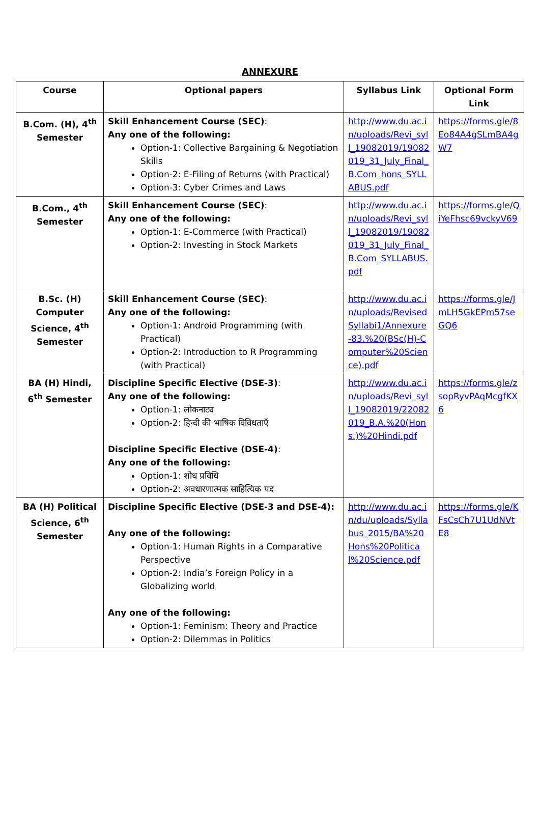ANNEXURE
| Course | Optional papers | Syllabus Link | Optional Form Link |
| --- | --- | --- | --- |
| B.Com. (H), 4<sup>th</sup> Semester | Skill Enhancement Course (SEC) : Any one of the following: Option-1: Collective Bargaining & Negotiation Skills Option-2: E-Filing of Returns (with Practical) Option-3: Cyber Crimes and Laws | http://www.du.ac.in/uploads/Revi_syll_19082019/19082019_31_July_Final_B.Com_hons_SYLLABUS.pdf | https://forms.gle/8Eo84A4gSLmBA4gW7 |
| B.Com., 4<sup>th</sup> Semester | Skill Enhancement Course (SEC) : Any one of the following: Option-1: E-Commerce (with Practical) Option-2: Investing in Stock Markets | http://www.du.ac.in/uploads/Revi_syll_19082019/19082019_31_July_Final_B.Com_SYLLABUS.pdf | https://forms.gle/QiYeFhsc69vckyV69 |
| B.Sc. (H) Computer Science, 4<sup>th</sup> Semester | Skill Enhancement Course (SEC) : Any one of the following: Option-1: Android Programming (with Practical) Option-2: Introduction to R Programming (with Practical) | http://www.du.ac.in/uploads/RevisedSyllabi1/Annexure-83.%20(BSc(H)-Computer%20Science).pdf | https://forms.gle/JmLH5GkEPm57seGQ6 |
| BA (H) Hindi, 6<sup>th</sup> Semester | Discipline Specific Elective (DSE-3) : Any one of the following: Option-1: लोकनाट्य Option-2: हिन्दी की भाषिक विविधताएँ Discipline Specific Elective (DSE-4) : Any one of the following: Option-1: शोध प्रविधि Option-2: अवधारणात्मक साहित्यिक पद | http://www.du.ac.in/uploads/Revi_syll_19082019/22082019_B.A.%20(Hons.)%20Hindi.pdf | https://forms.gle/zsopRyvPAqMcgfKX6 |
| BA (H) Political Science, 6<sup>th</sup> Semester | Discipline Specific Elective (DSE-3 and DSE-4): Any one of the following: Option-1: Human Rights in a Comparative Perspective Option-2: India’s Foreign Policy in a Globalizing world Any one of the following: Option-1: Feminism: Theory and Practice Option-2: Dilemmas in Politics | http://www.du.ac.in/du/uploads/Syllabus_2015/BA%20Hons%20Political%20Science.pdf | https://forms.gle/KFsCsCh7U1UdNVtE8 |